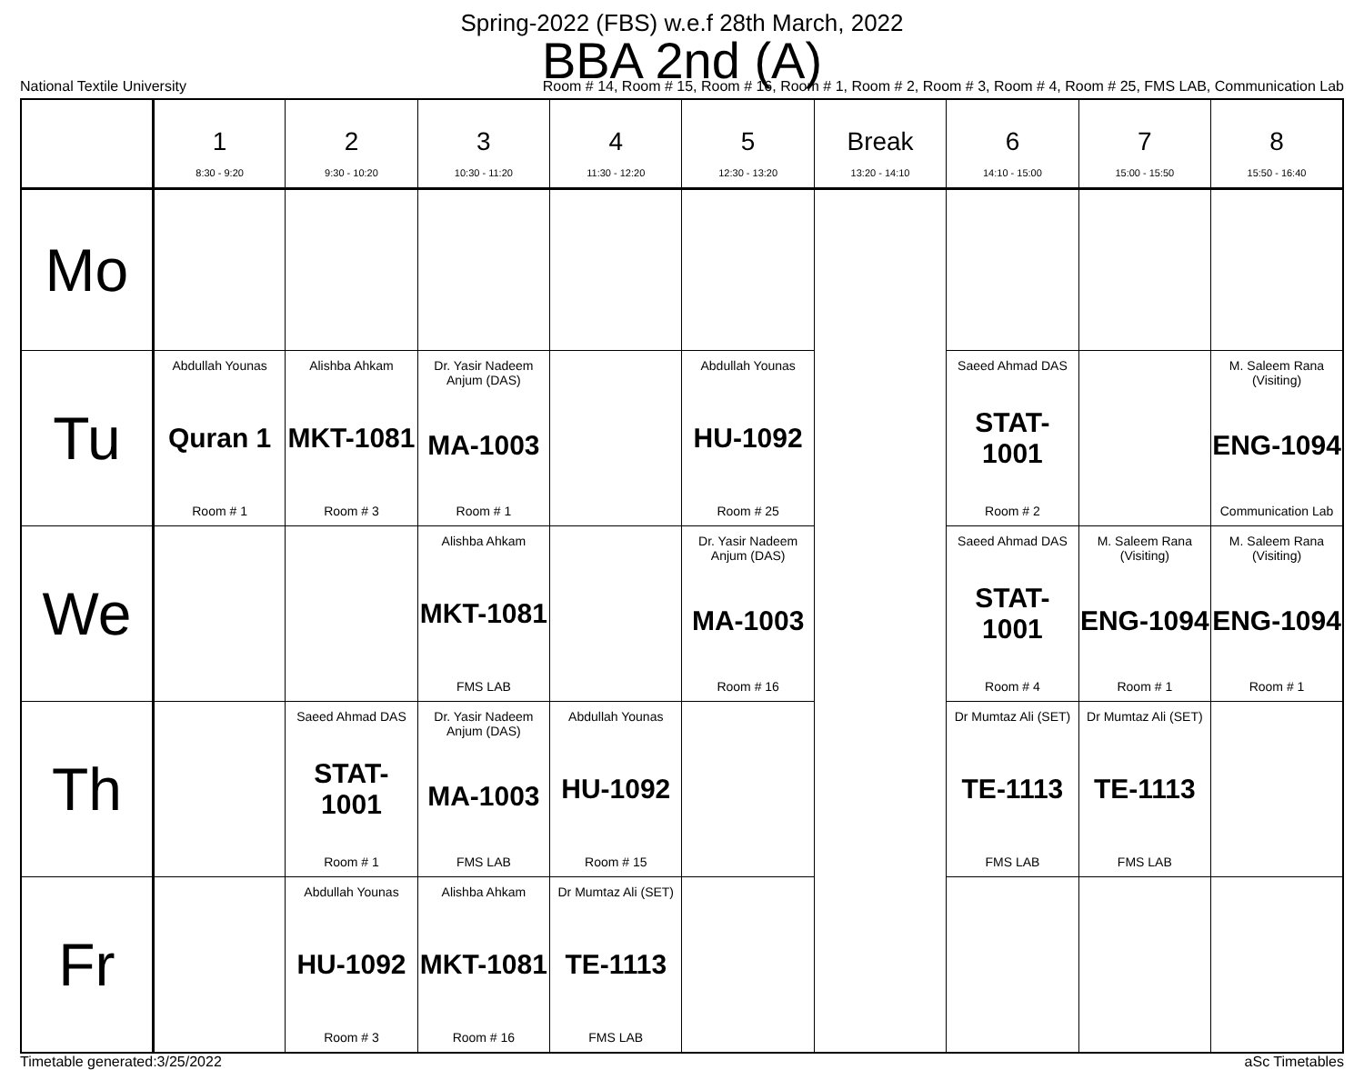Spring-2022 (FBS) w.e.f 28th March, 2022
BBA 2nd (A)
National Textile University Room # 14, Room # 15, Room # 16, Room # 1, Room # 2, Room # 3, Room # 4, Room # 25, FMS LAB, Communication Lab
| | 1 8:30 - 9:20 | 2 9:30 - 10:20 | 3 10:30 - 11:20 | 4 11:30 - 12:20 | 5 12:30 - 13:20 | Break 13:20 - 14:10 | 6 14:10 - 15:00 | 7 15:00 - 15:50 | 8 15:50 - 16:40 |
| --- | --- | --- | --- | --- | --- | --- | --- | --- | --- |
| Mo | | | | | | | | | |
| Tu | Abdullah Younas Quran 1 Room # 1 | Alishba Ahkam MKT-1081 Room # 3 | Dr. Yasir Nadeem Anjum (DAS) MA-1003 Room # 1 | | Abdullah Younas HU-1092 Room # 25 | | Saeed Ahmad DAS STAT-1001 Room # 2 | | M. Saleem Rana (Visiting) ENG-1094 Communication Lab |
| We | | | Alishba Ahkam MKT-1081 FMS LAB | | Dr. Yasir Nadeem Anjum (DAS) MA-1003 Room # 16 | | Saeed Ahmad DAS STAT-1001 Room # 4 | M. Saleem Rana (Visiting) ENG-1094 Room # 1 | M. Saleem Rana (Visiting) ENG-1094 Room # 1 |
| Th | | Saeed Ahmad DAS STAT-1001 Room # 1 | Dr. Yasir Nadeem Anjum (DAS) MA-1003 FMS LAB | Abdullah Younas HU-1092 Room # 15 | | | Dr Mumtaz Ali (SET) TE-1113 FMS LAB | Dr Mumtaz Ali (SET) TE-1113 FMS LAB | |
| Fr | | Abdullah Younas HU-1092 Room # 3 | Alishba Ahkam MKT-1081 Room # 16 | Dr Mumtaz Ali (SET) TE-1113 FMS LAB | | | | | |
Timetable generated:3/25/2022 aSc Timetables